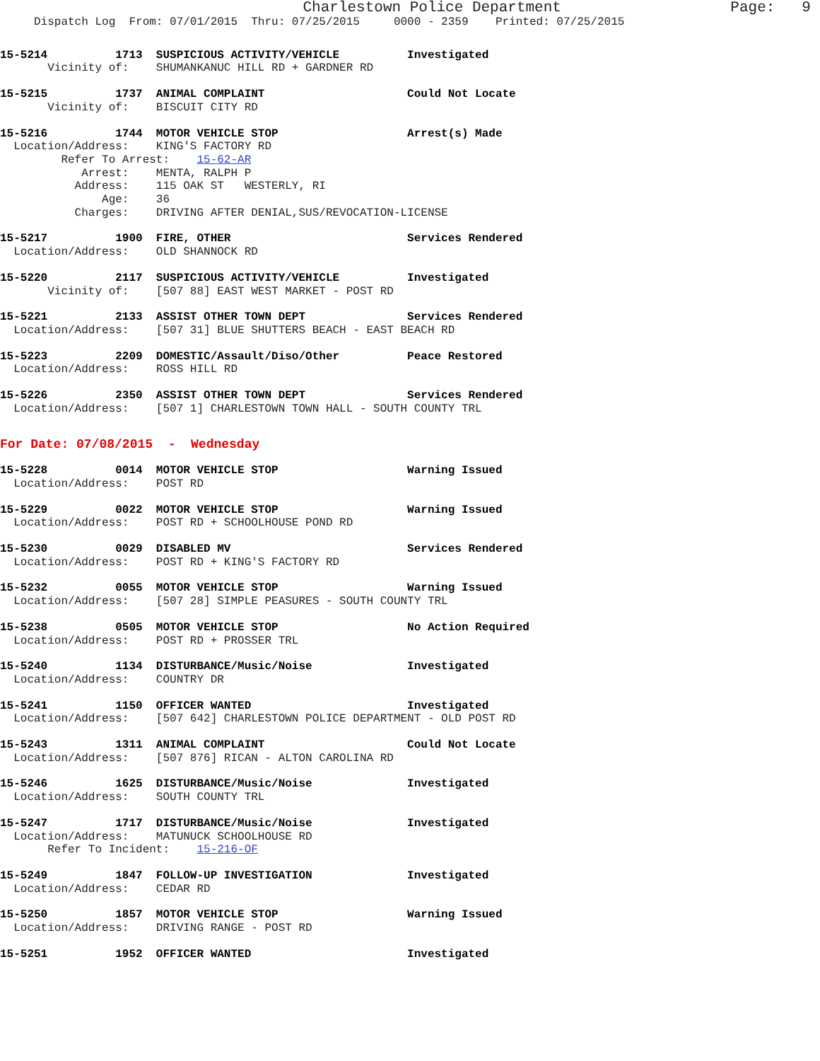Charlestown Police Department                   Page:   9
     Dispatch Log  From: 07/01/2015  Thru: 07/25/2015     0000 - 2359    Printed: 07/25/2015
15-5214          1713  SUSPICIOUS ACTIVITY/VEHICLE          Investigated
       Vicinity of:    SHUMANKANUC HILL RD + GARDNER RD
15-5215          1737  ANIMAL COMPLAINT                     Could Not Locate
       Vicinity of:    BISCUIT CITY RD
15-5216          1744  MOTOR VEHICLE STOP                   Arrest(s) Made
  Location/Address:    KING'S FACTORY RD
         Refer To Arrest:    15-62-AR
            Arrest:    MENTA, RALPH P
           Address:    115 OAK ST   WESTERLY, RI
               Age:    36
           Charges:    DRIVING AFTER DENIAL,SUS/REVOCATION-LICENSE
15-5217          1900  FIRE, OTHER                          Services Rendered
  Location/Address:    OLD SHANNOCK RD
15-5220          2117  SUSPICIOUS ACTIVITY/VEHICLE          Investigated
       Vicinity of:    [507 88] EAST WEST MARKET - POST RD
15-5221          2133  ASSIST OTHER TOWN DEPT               Services Rendered
  Location/Address:    [507 31] BLUE SHUTTERS BEACH - EAST BEACH RD
15-5223          2209  DOMESTIC/Assault/Diso/Other          Peace Restored
  Location/Address:    ROSS HILL RD
15-5226          2350  ASSIST OTHER TOWN DEPT               Services Rendered
  Location/Address:    [507 1] CHARLESTOWN TOWN HALL - SOUTH COUNTY TRL
For Date: 07/08/2015  -  Wednesday
15-5228          0014  MOTOR VEHICLE STOP                   Warning Issued
  Location/Address:    POST RD
15-5229          0022  MOTOR VEHICLE STOP                   Warning Issued
  Location/Address:    POST RD + SCHOOLHOUSE POND RD
15-5230          0029  DISABLED MV                          Services Rendered
  Location/Address:    POST RD + KING'S FACTORY RD
15-5232          0055  MOTOR VEHICLE STOP                   Warning Issued
  Location/Address:    [507 28] SIMPLE PEASURES - SOUTH COUNTY TRL
15-5238          0505  MOTOR VEHICLE STOP                   No Action Required
  Location/Address:    POST RD + PROSSER TRL
15-5240          1134  DISTURBANCE/Music/Noise              Investigated
  Location/Address:    COUNTRY DR
15-5241          1150  OFFICER WANTED                       Investigated
  Location/Address:    [507 642] CHARLESTOWN POLICE DEPARTMENT - OLD POST RD
15-5243          1311  ANIMAL COMPLAINT                     Could Not Locate
  Location/Address:    [507 876] RICAN - ALTON CAROLINA RD
15-5246          1625  DISTURBANCE/Music/Noise              Investigated
  Location/Address:    SOUTH COUNTY TRL
15-5247          1717  DISTURBANCE/Music/Noise              Investigated
  Location/Address:    MATUNUCK SCHOOLHOUSE RD
       Refer To Incident:    15-216-OF
15-5249          1847  FOLLOW-UP INVESTIGATION              Investigated
  Location/Address:    CEDAR RD
15-5250          1857  MOTOR VEHICLE STOP                   Warning Issued
  Location/Address:    DRIVING RANGE - POST RD
15-5251          1952  OFFICER WANTED                       Investigated